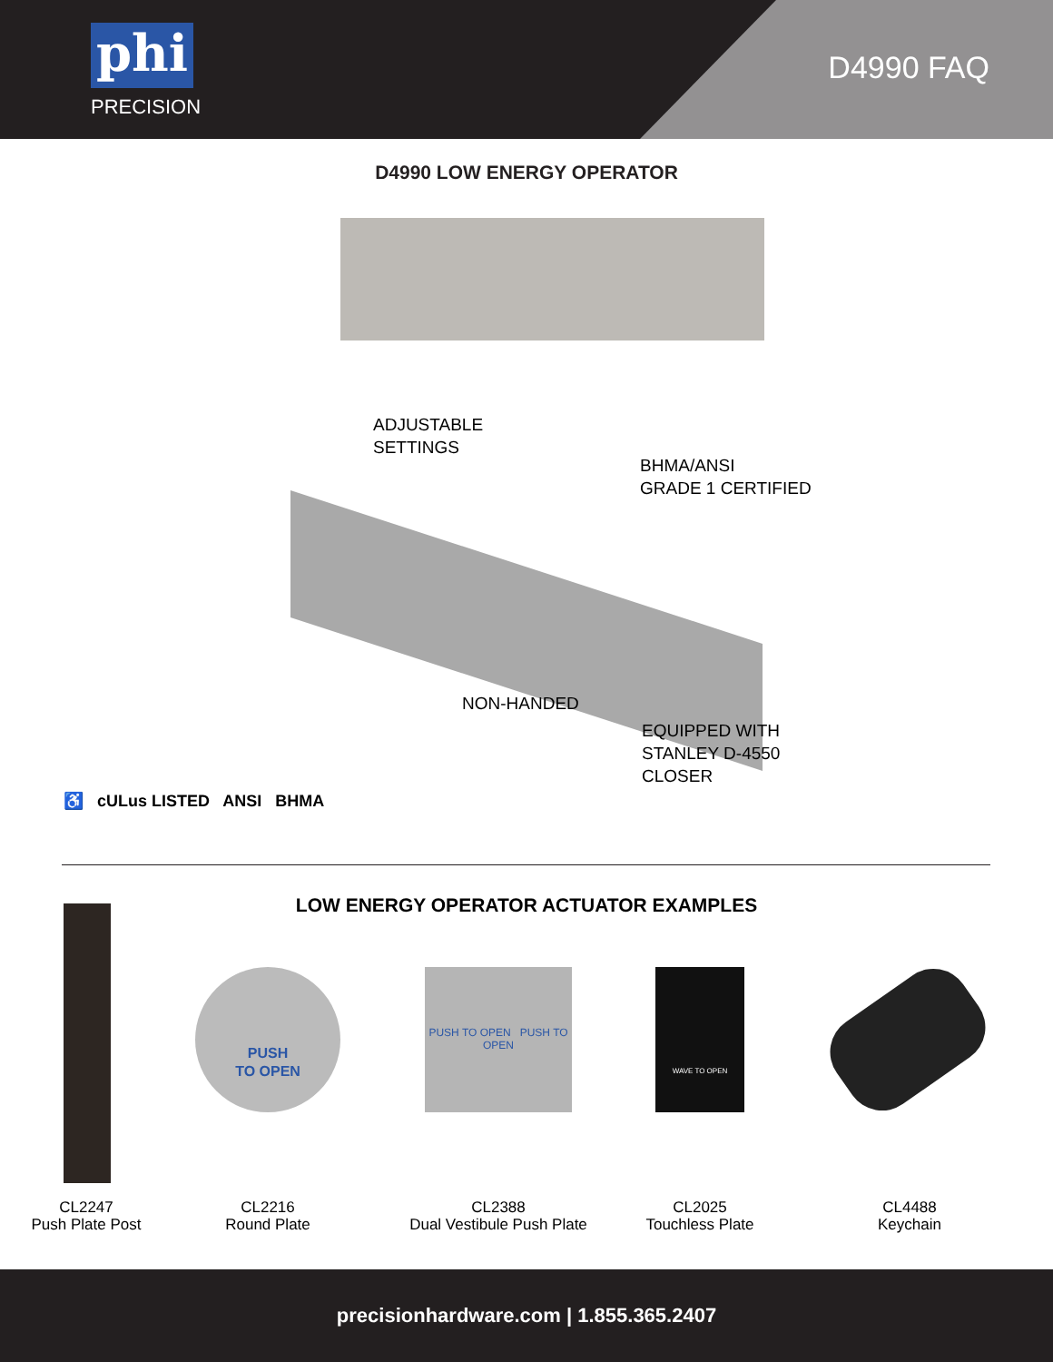phi
PRECISION
D4990 FAQ
D4990 LOW ENERGY OPERATOR
ADJUSTABLE
SETTINGS
BHMA/ANSI
GRADE 1 CERTIFIED
NON-HANDED
EQUIPPED WITH
STANLEY D-4550
CLOSER
♿ cULus LISTED ANSI BHMA
LOW ENERGY OPERATOR ACTUATOR EXAMPLES
PUSH
TO OPEN
PUSH TO OPEN PUSH TO OPEN
WAVE TO OPEN
CL2247
Push Plate Post
CL2216
Round Plate
CL2388
Dual Vestibule Push Plate
CL2025
Touchless Plate
CL4488
Keychain
precisionhardware.com | 1.855.365.2407